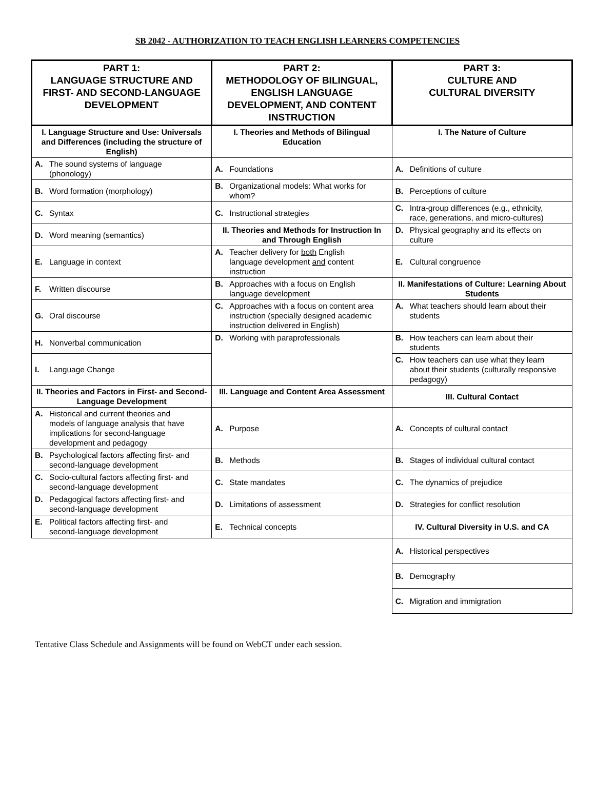SB 2042 - AUTHORIZATION TO TEACH ENGLISH LEARNERS COMPETENCIES
| PART 1: LANGUAGE STRUCTURE AND FIRST- AND SECOND-LANGUAGE DEVELOPMENT | PART 2: METHODOLOGY OF BILINGUAL, ENGLISH LANGUAGE DEVELOPMENT, AND CONTENT INSTRUCTION | PART 3: CULTURE AND CULTURAL DIVERSITY |
| I. Language Structure and Use: Universals and Differences (including the structure of English) | I. Theories and Methods of Bilingual Education | I. The Nature of Culture |
| A. The sound systems of language (phonology) | A. Foundations | A. Definitions of culture |
| B. Word formation (morphology) | B. Organizational models: What works for whom? | B. Perceptions of culture |
| C. Syntax | C. Instructional strategies | C. Intra-group differences (e.g., ethnicity, race, generations, and micro-cultures) |
| D. Word meaning (semantics) | II. Theories and Methods for Instruction In and Through English | D. Physical geography and its effects on culture |
| E. Language in context | A. Teacher delivery for both English language development and content instruction | E. Cultural congruence |
| F. Written discourse | B. Approaches with a focus on English language development | II. Manifestations of Culture: Learning About Students |
| G. Oral discourse | C. Approaches with a focus on content area instruction (specially designed academic instruction delivered in English) | A. What teachers should learn about their students |
| H. Nonverbal communication | D. Working with paraprofessionals | B. How teachers can learn about their students |
| I. Language Change | | C. How teachers can use what they learn about their students (culturally responsive pedagogy) |
| II. Theories and Factors in First- and Second-Language Development | III. Language and Content Area Assessment | III. Cultural Contact |
| A. Historical and current theories and models of language analysis that have implications for second-language development and pedagogy | A. Purpose | A. Concepts of cultural contact |
| B. Psychological factors affecting first- and second-language development | B. Methods | B. Stages of individual cultural contact |
| C. Socio-cultural factors affecting first- and second-language development | C. State mandates | C. The dynamics of prejudice |
| D. Pedagogical factors affecting first- and second-language development | D. Limitations of assessment | D. Strategies for conflict resolution |
| E. Political factors affecting first- and second-language development | E. Technical concepts | IV. Cultural Diversity in U.S. and CA |
| | | A. Historical perspectives |
| | | B. Demography |
| | | C. Migration and immigration |
Tentative Class Schedule and Assignments will be found on WebCT under each session.